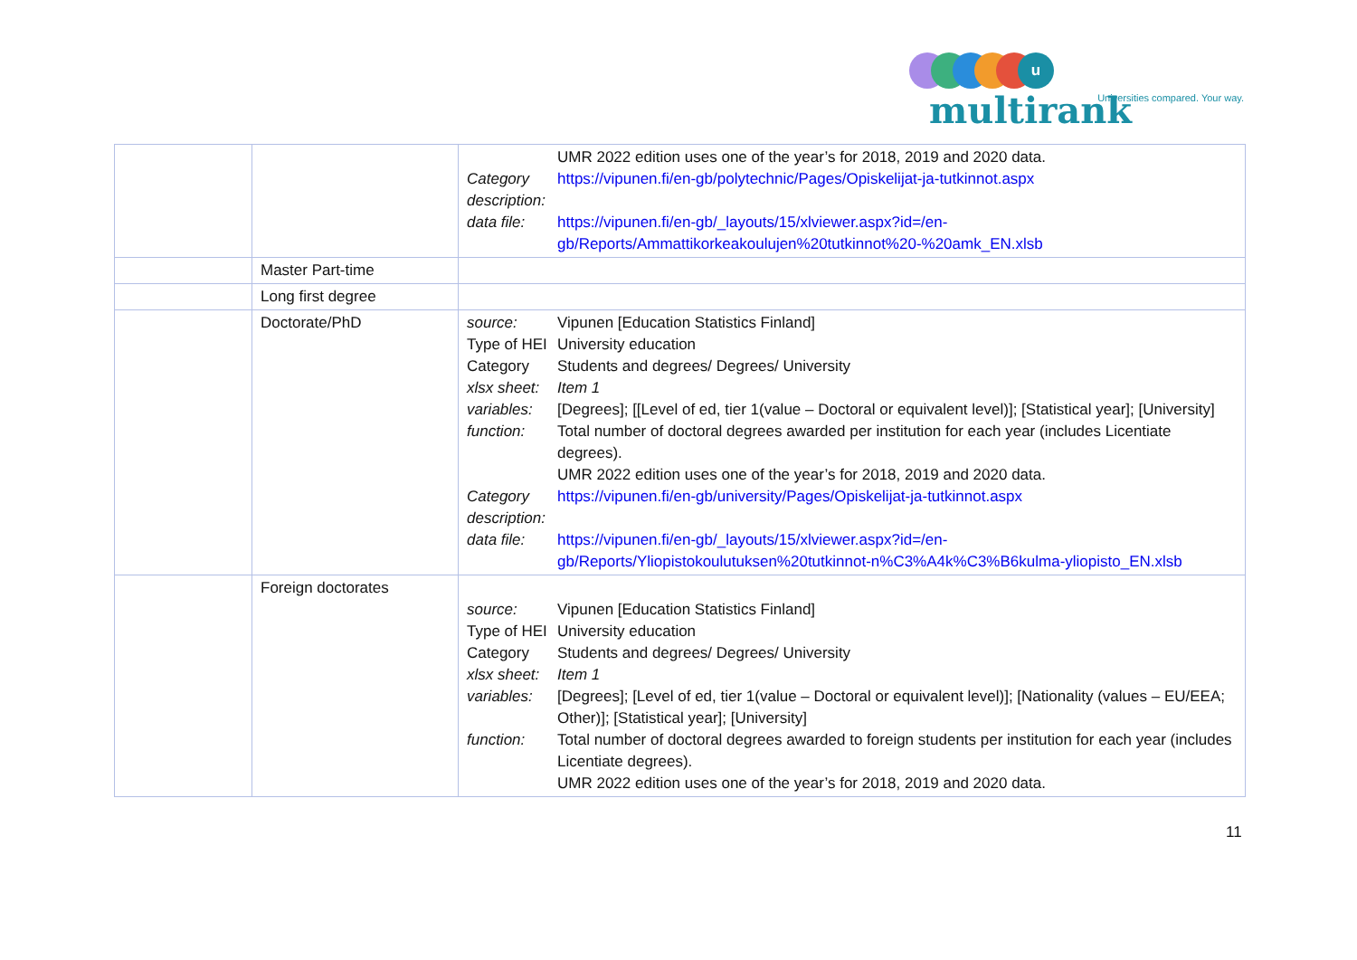u multirank
Universities compared. Your way.
| | | / / UMR 2022 edition uses one of the year’s for 2018, 2019 and 2020 data. / / Category description: / https://vipunen.fi/en-gb/polytechnic/Pages/Opiskelijat-ja-tutkinnot.aspx / / data file: / https://vipunen.fi/en-gb/_layouts/15/xlviewer.aspx?id=/en-gb/Reports/Ammattikorkeakoulujen%20tutkinnot%20-%20amk_EN.xlsb / |
| | Master Part-time | |
| | Long first degree | |
| | Doctorate/PhD | / source: / Vipunen [Education Statistics Finland] / / Type of HEI / University education / / Category / Students and degrees/ Degrees/ University / / xlsx sheet: / Item 1 / / variables: / [Degrees]; [[Level of ed, tier 1(value – Doctoral or equivalent level)]; [Statistical year]; [University] / / function: / Total number of doctoral degrees awarded per institution for each year (includes Licentiate degrees). UMR 2022 edition uses one of the year’s for 2018, 2019 and 2020 data. / / Category description: / https://vipunen.fi/en-gb/university/Pages/Opiskelijat-ja-tutkinnot.aspx / / data file: / https://vipunen.fi/en-gb/_layouts/15/xlviewer.aspx?id=/en-gb/Reports/Yliopistokoulutuksen%20tutkinnot-n%C3%A4k%C3%B6kulma-yliopisto_EN.xlsb / |
| | Foreign doctorates | / source: / Vipunen [Education Statistics Finland] / / Type of HEI / University education / / Category / Students and degrees/ Degrees/ University / / xlsx sheet: / Item 1 / / variables: / [Degrees]; [Level of ed, tier 1(value – Doctoral or equivalent level)]; [Nationality (values – EU/EEA; Other)]; [Statistical year]; [University] / / function: / Total number of doctoral degrees awarded to foreign students per institution for each year (includes Licentiate degrees). UMR 2022 edition uses one of the year’s for 2018, 2019 and 2020 data. / |
11